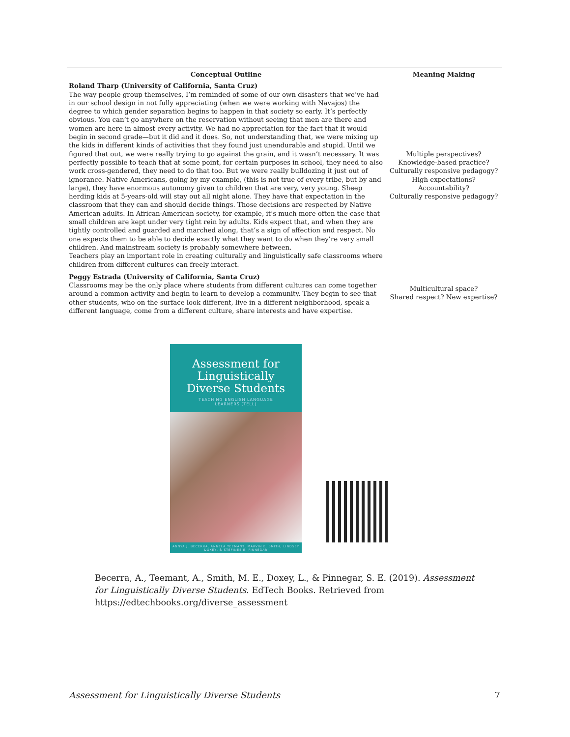| Conceptual Outline | Meaning Making |
| --- | --- |
| Roland Tharp (University of California, Santa Cruz) The way people group themselves, I’m reminded of some of our own disasters that we’ve had in our school design in not fully appreciating (when we were working with Navajos) the degree to which gender separation begins to happen in that society so early. It’s perfectly obvious. You can’t go anywhere on the reservation without seeing that men are there and women are here in almost every activity. We had no appreciation for the fact that it would begin in second grade—but it did and it does. So, not understanding that, we were mixing up the kids in different kinds of activities that they found just unendurable and stupid. Until we figured that out, we were really trying to go against the grain, and it wasn’t necessary. It was perfectly possible to teach that at some point, for certain purposes in school, they need to also work cross-gendered, they need to do that too. But we were really bulldozing it just out of ignorance. Native Americans, going by my example, (this is not true of every tribe, but by and large), they have enormous autonomy given to children that are very, very young. Sheep herding kids at 5-years-old will stay out all night alone. They have that expectation in the classroom that they can and should decide things. Those decisions are respected by Native American adults. In African-American society, for example, it’s much more often the case that small children are kept under very tight rein by adults. Kids expect that, and when they are tightly controlled and guarded and marched along, that’s a sign of affection and respect. No one expects them to be able to decide exactly what they want to do when they’re very small children. And mainstream society is probably somewhere between. Teachers play an important role in creating culturally and linguistically safe classrooms where children from different cultures can freely interact. | Multiple perspectives? Knowledge-based practice? Culturally responsive pedagogy? High expectations? Accountability? Culturally responsive pedagogy? |
| Peggy Estrada (University of California, Santa Cruz) Classrooms may be the only place where students from different cultures can come together around a common activity and begin to learn to develop a community. They begin to see that other students, who on the surface look different, live in a different neighborhood, speak a different language, come from a different culture, share interests and have expertise. | Multicultural space? Shared respect? New expertise? |
Assessment for
Linguistically
Diverse Students
TEACHING ENGLISH LANGUAGE
LEARNERS (TELL)
ANNYA J. BECERRA, ANNELA TEEMANT, MARVIN E. SMITH, LINDSEY DOXEY, & STEFINEE E. PINNEGAR
Becerra, A., Teemant, A., Smith, M. E., Doxey, L., & Pinnegar, S. E. (2019). Assessment for Linguistically Diverse Students. EdTech Books. Retrieved from https://edtechbooks.org/diverse_assessment
Assessment for Linguistically Diverse Students 7